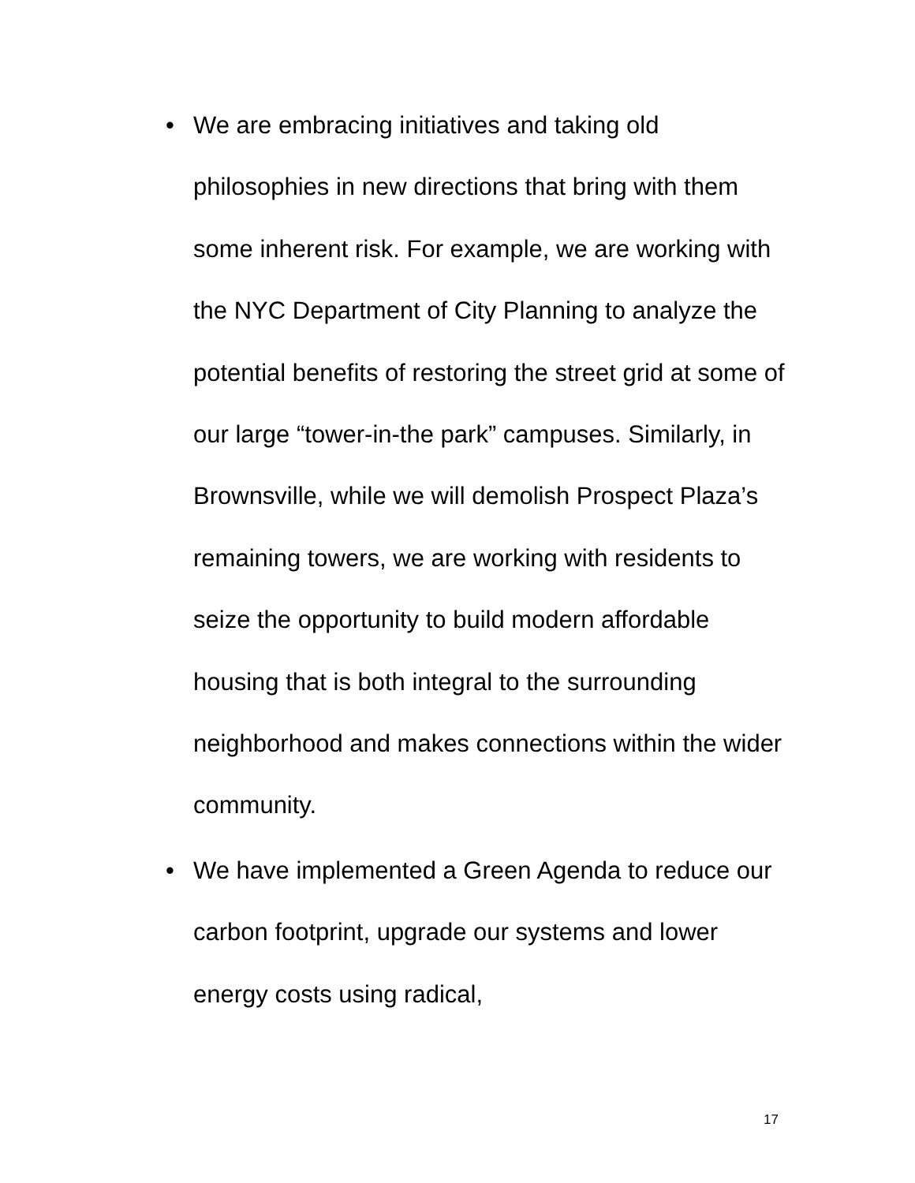• We are embracing initiatives and taking old philosophies in new directions that bring with them some inherent risk. For example, we are working with the NYC Department of City Planning to analyze the potential benefits of restoring the street grid at some of our large “tower-in-the park” campuses. Similarly, in Brownsville, while we will demolish Prospect Plaza’s remaining towers, we are working with residents to seize the opportunity to build modern affordable housing that is both integral to the surrounding neighborhood and makes connections within the wider community.
• We have implemented a Green Agenda to reduce our carbon footprint, upgrade our systems and lower energy costs using radical,
17